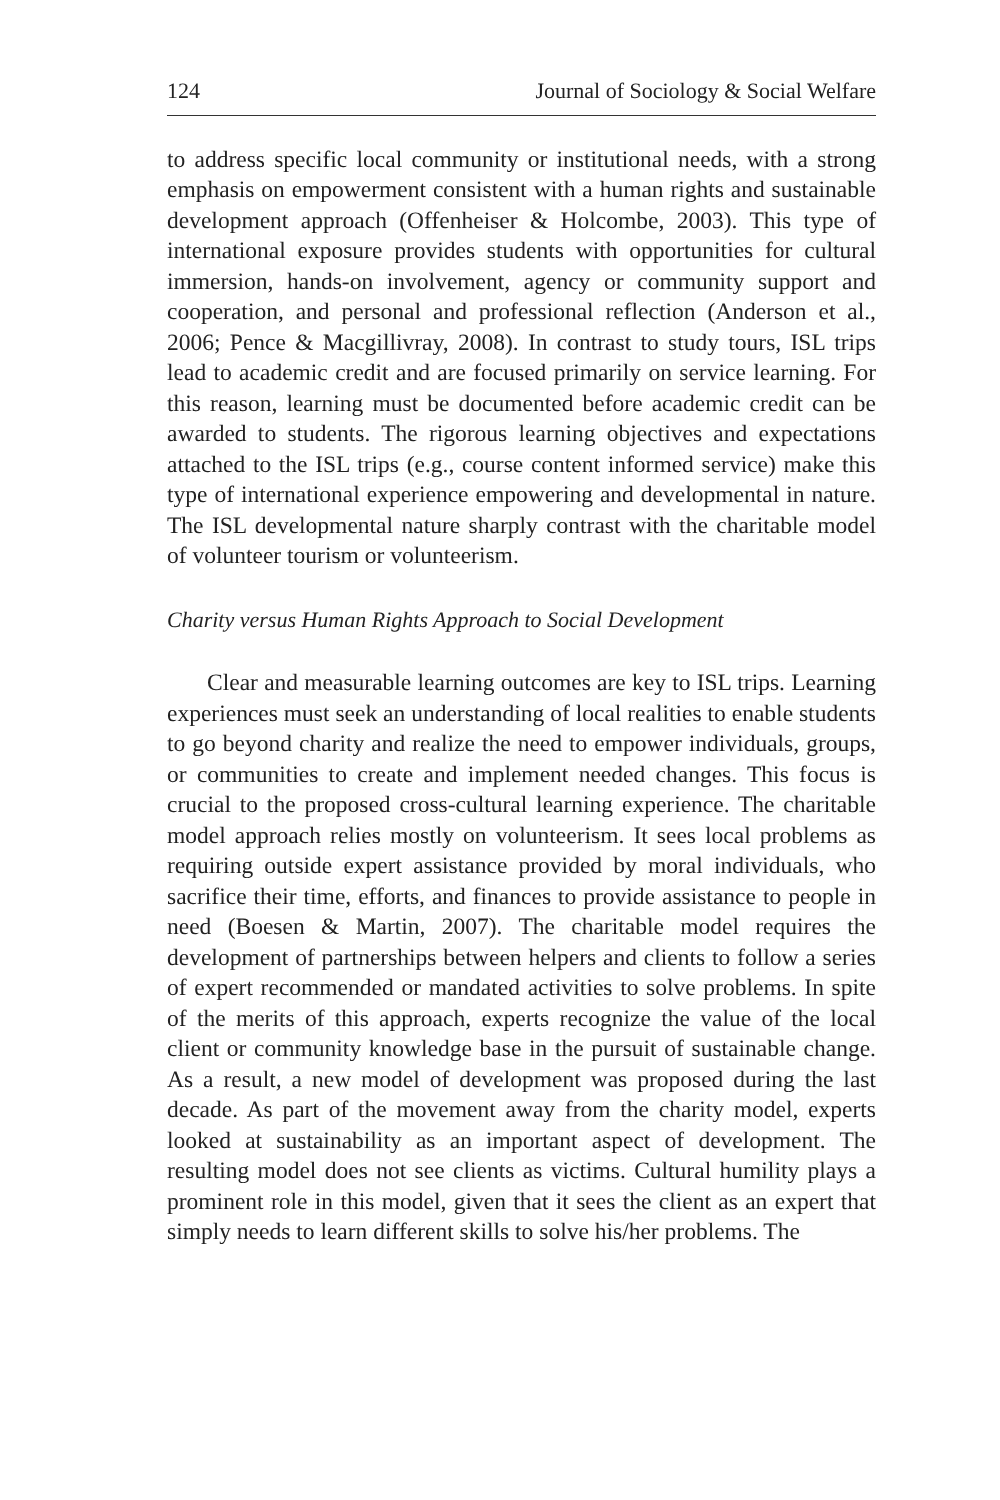124 Journal of Sociology & Social Welfare
to address specific local community or institutional needs, with a strong emphasis on empowerment consistent with a human rights and sustainable development approach (Offenheiser & Holcombe, 2003). This type of international exposure provides students with opportunities for cultural immersion, hands-on involvement, agency or community support and cooperation, and personal and professional reflection (Anderson et al., 2006; Pence & Macgillivray, 2008). In contrast to study tours, ISL trips lead to academic credit and are focused primarily on service learning. For this reason, learning must be documented before academic credit can be awarded to students. The rigorous learning objectives and expectations attached to the ISL trips (e.g., course content informed service) make this type of international experience empowering and developmental in nature. The ISL developmental nature sharply contrast with the charitable model of volunteer tourism or volunteerism.
Charity versus Human Rights Approach to Social Development
Clear and measurable learning outcomes are key to ISL trips. Learning experiences must seek an understanding of local realities to enable students to go beyond charity and realize the need to empower individuals, groups, or communities to create and implement needed changes. This focus is crucial to the proposed cross-cultural learning experience. The charitable model approach relies mostly on volunteerism. It sees local problems as requiring outside expert assistance provided by moral individuals, who sacrifice their time, efforts, and finances to provide assistance to people in need (Boesen & Martin, 2007). The charitable model requires the development of partnerships between helpers and clients to follow a series of expert recommended or mandated activities to solve problems. In spite of the merits of this approach, experts recognize the value of the local client or community knowledge base in the pursuit of sustainable change. As a result, a new model of development was proposed during the last decade. As part of the movement away from the charity model, experts looked at sustainability as an important aspect of development. The resulting model does not see clients as victims. Cultural humility plays a prominent role in this model, given that it sees the client as an expert that simply needs to learn different skills to solve his/her problems. The